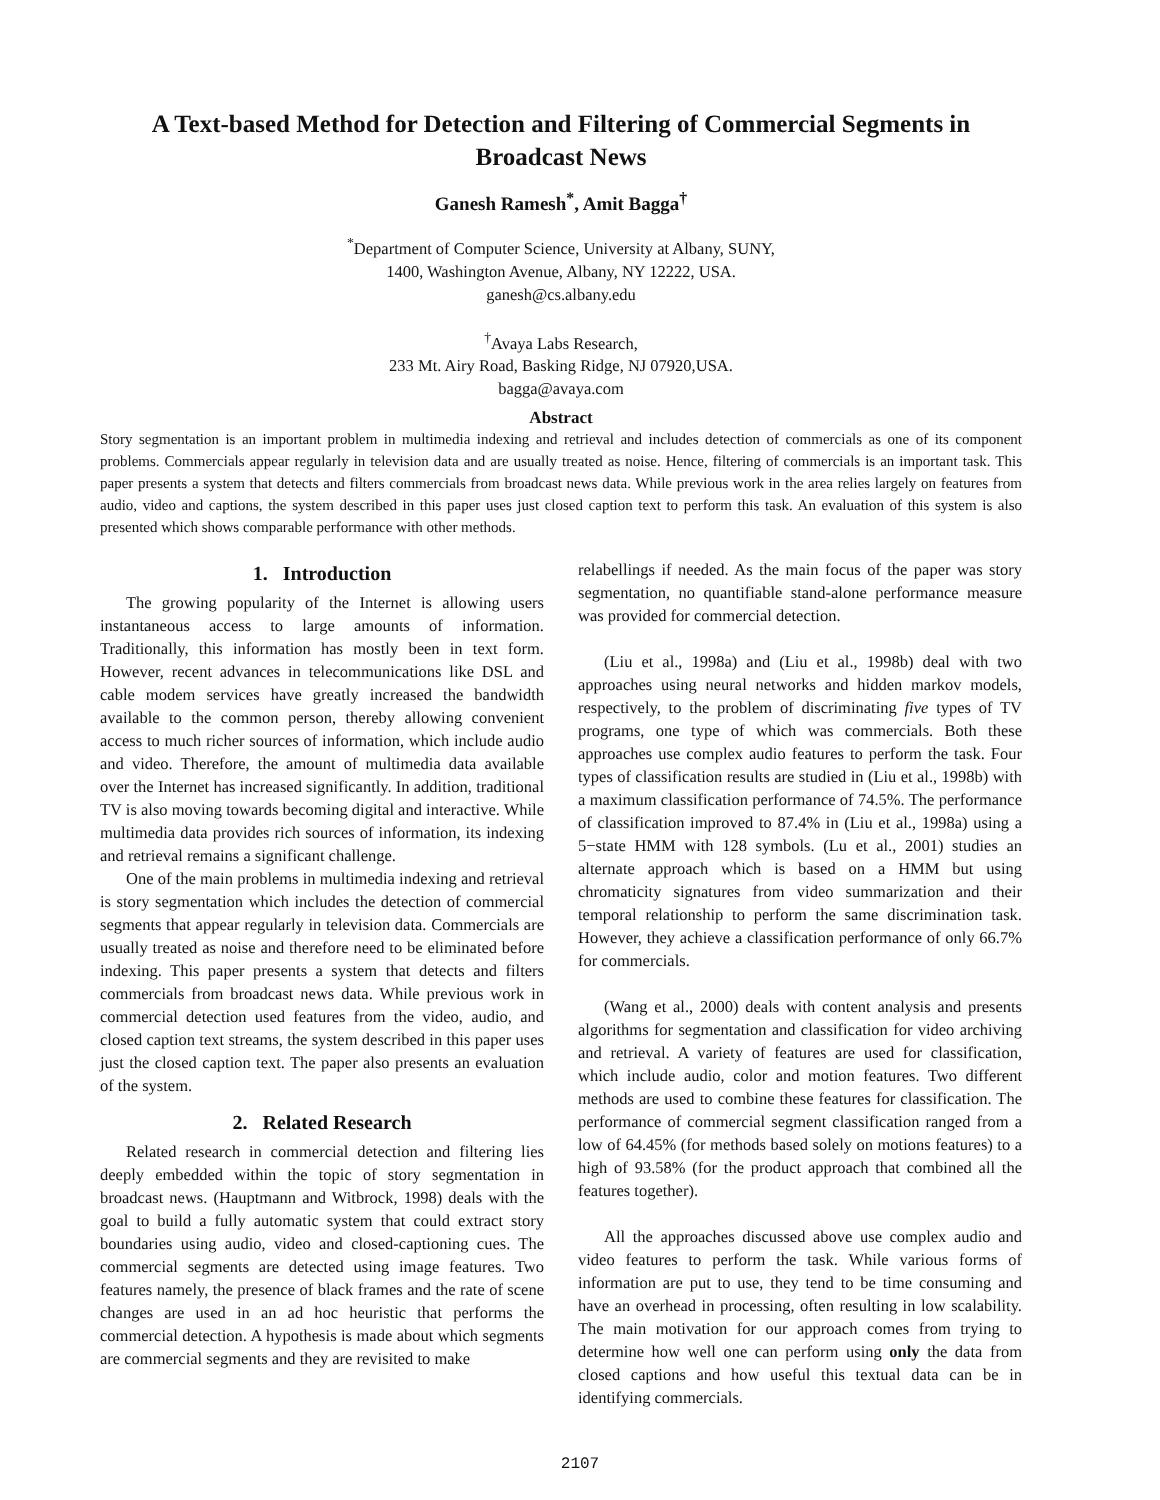A Text-based Method for Detection and Filtering of Commercial Segments in Broadcast News
Ganesh Ramesh<sup>*</sup>, Amit Bagga<sup>†</sup>
<sup>*</sup> Department of Computer Science, University at Albany, SUNY,
1400, Washington Avenue, Albany, NY 12222, USA.
ganesh@cs.albany.edu
<sup>†</sup> Avaya Labs Research,
233 Mt. Airy Road, Basking Ridge, NJ 07920,USA.
bagga@avaya.com
Abstract
Story segmentation is an important problem in multimedia indexing and retrieval and includes detection of commercials as one of its component problems. Commercials appear regularly in television data and are usually treated as noise. Hence, filtering of commercials is an important task. This paper presents a system that detects and filters commercials from broadcast news data. While previous work in the area relies largely on features from audio, video and captions, the system described in this paper uses just closed caption text to perform this task. An evaluation of this system is also presented which shows comparable performance with other methods.
1. Introduction
The growing popularity of the Internet is allowing users instantaneous access to large amounts of information. Traditionally, this information has mostly been in text form. However, recent advances in telecommunications like DSL and cable modem services have greatly increased the bandwidth available to the common person, thereby allowing convenient access to much richer sources of information, which include audio and video. Therefore, the amount of multimedia data available over the Internet has increased significantly. In addition, traditional TV is also moving towards becoming digital and interactive. While multimedia data provides rich sources of information, its indexing and retrieval remains a significant challenge.
One of the main problems in multimedia indexing and retrieval is story segmentation which includes the detection of commercial segments that appear regularly in television data. Commercials are usually treated as noise and therefore need to be eliminated before indexing. This paper presents a system that detects and filters commercials from broadcast news data. While previous work in commercial detection used features from the video, audio, and closed caption text streams, the system described in this paper uses just the closed caption text. The paper also presents an evaluation of the system.
2. Related Research
Related research in commercial detection and filtering lies deeply embedded within the topic of story segmentation in broadcast news. (Hauptmann and Witbrock, 1998) deals with the goal to build a fully automatic system that could extract story boundaries using audio, video and closed-captioning cues. The commercial segments are detected using image features. Two features namely, the presence of black frames and the rate of scene changes are used in an ad hoc heuristic that performs the commercial detection. A hypothesis is made about which segments are commercial segments and they are revisited to make
relabellings if needed. As the main focus of the paper was story segmentation, no quantifiable stand-alone performance measure was provided for commercial detection.
(Liu et al., 1998a) and (Liu et al., 1998b) deal with two approaches using neural networks and hidden markov models, respectively, to the problem of discriminating five types of TV programs, one type of which was commercials. Both these approaches use complex audio features to perform the task. Four types of classification results are studied in (Liu et al., 1998b) with a maximum classification performance of 74.5%. The performance of classification improved to 87.4% in (Liu et al., 1998a) using a 5−state HMM with 128 symbols. (Lu et al., 2001) studies an alternate approach which is based on a HMM but using chromaticity signatures from video summarization and their temporal relationship to perform the same discrimination task. However, they achieve a classification performance of only 66.7% for commercials.
(Wang et al., 2000) deals with content analysis and presents algorithms for segmentation and classification for video archiving and retrieval. A variety of features are used for classification, which include audio, color and motion features. Two different methods are used to combine these features for classification. The performance of commercial segment classification ranged from a low of 64.45% (for methods based solely on motions features) to a high of 93.58% (for the product approach that combined all the features together).
All the approaches discussed above use complex audio and video features to perform the task. While various forms of information are put to use, they tend to be time consuming and have an overhead in processing, often resulting in low scalability. The main motivation for our approach comes from trying to determine how well one can perform using only the data from closed captions and how useful this textual data can be in identifying commercials.
2107